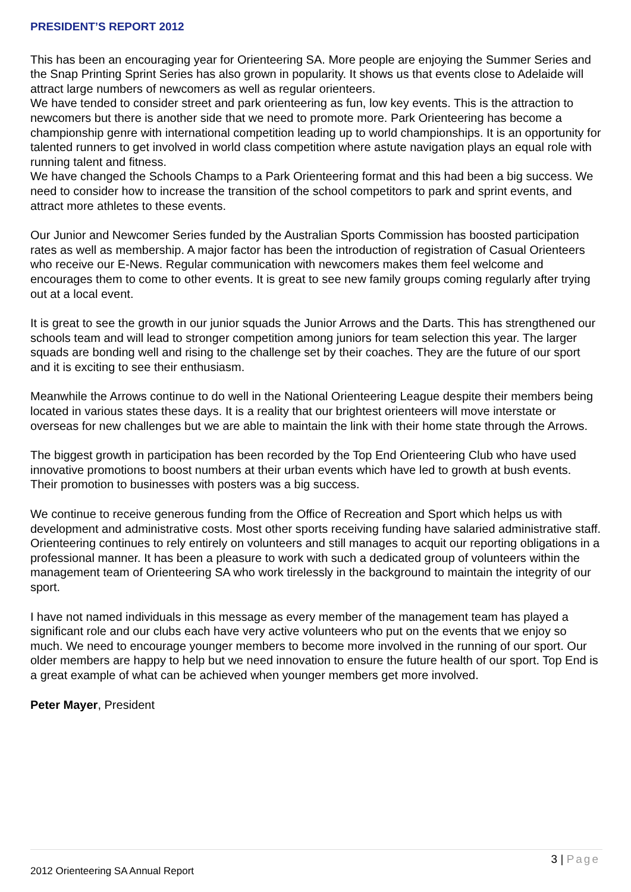PRESIDENT’S REPORT 2012
This has been an encouraging year for Orienteering SA. More people are enjoying the Summer Series and the Snap Printing Sprint Series has also grown in popularity. It shows us that events close to Adelaide will attract large numbers of newcomers as well as regular orienteers.
We have tended to consider street and park orienteering as fun, low key events. This is the attraction to newcomers but there is another side that we need to promote more. Park Orienteering has become a championship genre with international competition leading up to world championships. It is an opportunity for talented runners to get involved in world class competition where astute navigation plays an equal role with running talent and fitness.
We have changed the Schools Champs to a Park Orienteering format and this had been a big success. We need to consider how to increase the transition of the school competitors to park and sprint events, and attract more athletes to these events.
Our Junior and Newcomer Series funded by the Australian Sports Commission has boosted participation rates as well as membership. A major factor has been the introduction of registration of Casual Orienteers who receive our E-News. Regular communication with newcomers makes them feel welcome and encourages them to come to other events. It is great to see new family groups coming regularly after trying out at a local event.
It is great to see the growth in our junior squads the Junior Arrows and the Darts. This has strengthened our schools team and will lead to stronger competition among juniors for team selection this year. The larger squads are bonding well and rising to the challenge set by their coaches. They are the future of our sport and it is exciting to see their enthusiasm.
Meanwhile the Arrows continue to do well in the National Orienteering League despite their members being located in various states these days. It is a reality that our brightest orienteers will move interstate or overseas for new challenges but we are able to maintain the link with their home state through the Arrows.
The biggest growth in participation has been recorded by the Top End Orienteering Club who have used innovative promotions to boost numbers at their urban events which have led to growth at bush events. Their promotion to businesses with posters was a big success.
We continue to receive generous funding from the Office of Recreation and Sport which helps us with development and administrative costs. Most other sports receiving funding have salaried administrative staff. Orienteering continues to rely entirely on volunteers and still manages to acquit our reporting obligations in a professional manner. It has been a pleasure to work with such a dedicated group of volunteers within the management team of Orienteering SA who work tirelessly in the background to maintain the integrity of our sport.
I have not named individuals in this message as every member of the management team has played a significant role and our clubs each have very active volunteers who put on the events that we enjoy so much. We need to encourage younger members to become more involved in the running of our sport. Our older members are happy to help but we need innovation to ensure the future health of our sport. Top End is a great example of what can be achieved when younger members get more involved.
Peter Mayer, President
3 | Page
2012 Orienteering SA Annual Report